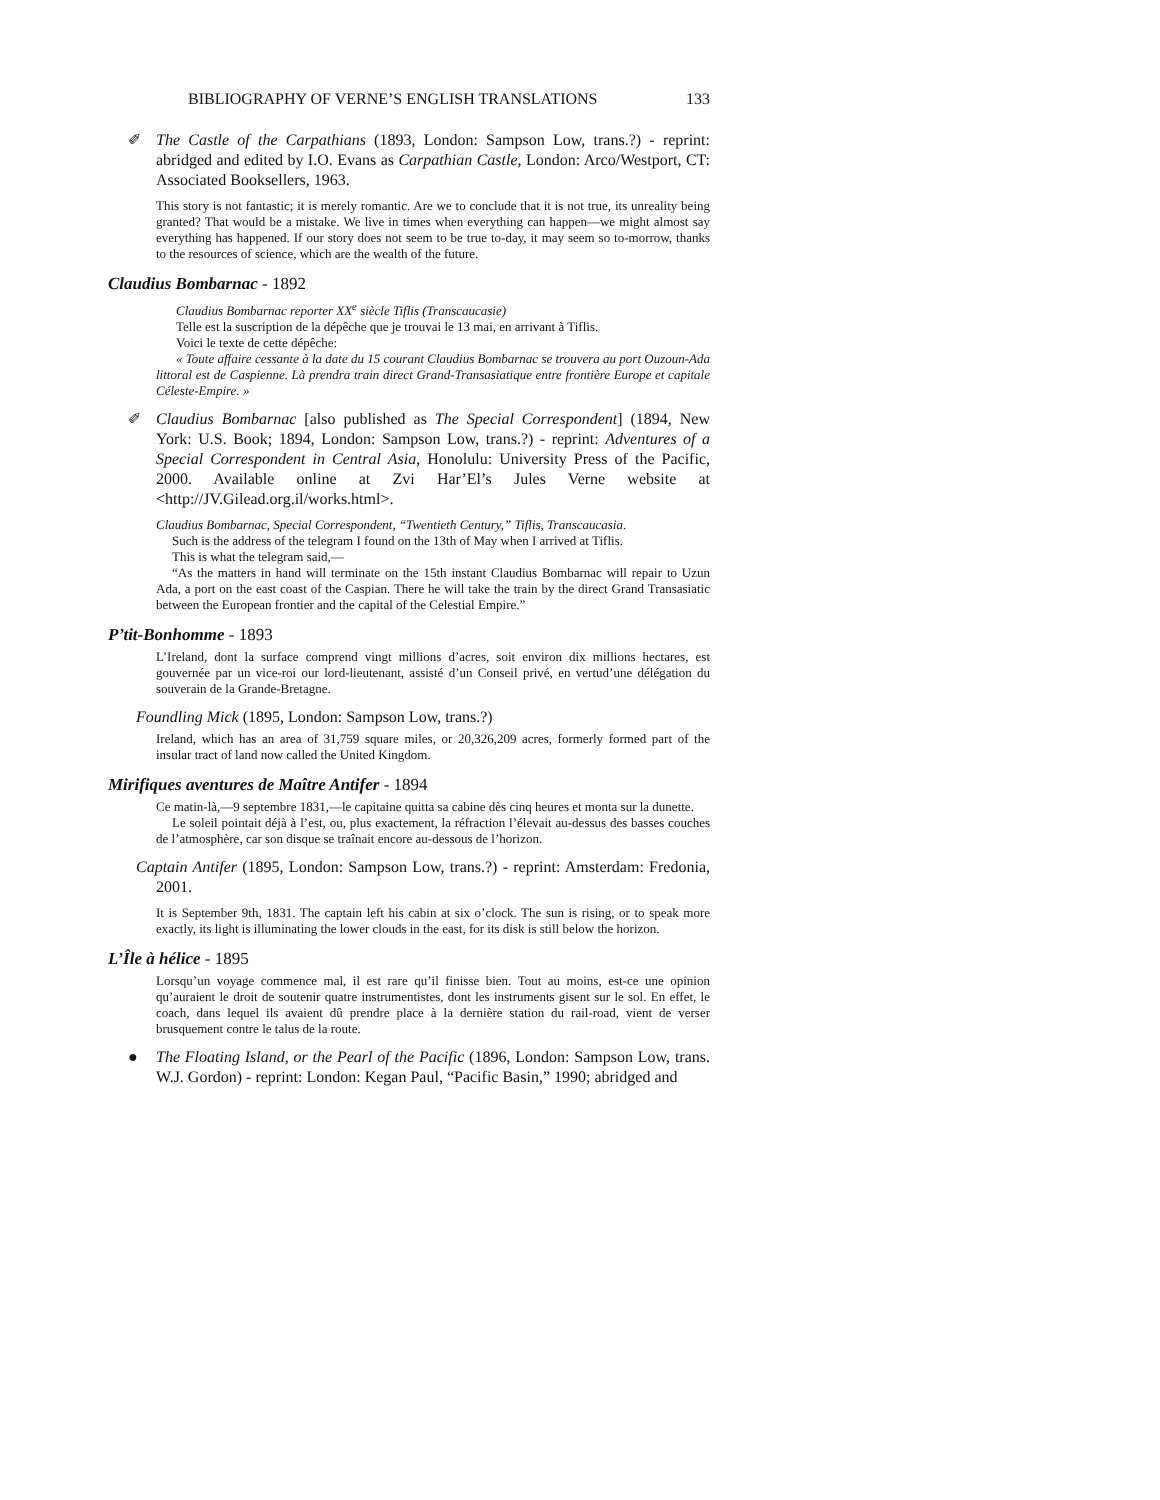BIBLIOGRAPHY OF VERNE’S ENGLISH TRANSLATIONS 133
✐ The Castle of the Carpathians (1893, London: Sampson Low, trans.?) - reprint: abridged and edited by I.O. Evans as Carpathian Castle, London: Arco/Westport, CT: Associated Booksellers, 1963.
This story is not fantastic; it is merely romantic. Are we to conclude that it is not true, its unreality being granted? That would be a mistake. We live in times when everything can happen—we might almost say everything has happened. If our story does not seem to be true to-day, it may seem so to-morrow, thanks to the resources of science, which are the wealth of the future.
Claudius Bombarnac - 1892
Claudius Bombarnac reporter XX<sup>e</sup> siècle Tiflis (Transcaucasie)
Telle est la suscription de la dépêche que je trouvai le 13 mai, en arrivant à Tiflis.
Voici le texte de cette dépêche:
« Toute affaire cessante à la date du 15 courant Claudius Bombarnac se trouvera au port Ouzoun-Ada littoral est de Caspienne. Là prendra train direct Grand-Transasiatique entre frontière Europe et capitale Céleste-Empire. »
✐ Claudius Bombarnac [also published as The Special Correspondent] (1894, New York: U.S. Book; 1894, London: Sampson Low, trans.?) - reprint: Adventures of a Special Correspondent in Central Asia, Honolulu: University Press of the Pacific, 2000. Available online at Zvi Har’El’s Jules Verne website at <http://JV.Gilead.org.il/works.html>.
Claudius Bombarnac, Special Correspondent, “Twentieth Century,” Tiflis, Transcaucasia.
Such is the address of the telegram I found on the 13th of May when I arrived at Tiflis.
This is what the telegram said,—
“As the matters in hand will terminate on the 15th instant Claudius Bombarnac will repair to Uzun Ada, a port on the east coast of the Caspian. There he will take the train by the direct Grand Transasiatic between the European frontier and the capital of the Celestial Empire.”
P’tit-Bonhomme - 1893
L’Ireland, dont la surface comprend vingt millions d’acres, soit environ dix millions hectares, est gouvernée par un vice-roi our lord-lieutenant, assisté d’un Conseil privé, en vertud’une délégation du souverain de la Grande-Bretagne.
Foundling Mick (1895, London: Sampson Low, trans.?)
Ireland, which has an area of 31,759 square miles, or 20,326,209 acres, formerly formed part of the insular tract of land now called the United Kingdom.
Mirifiques aventures de Maître Antifer - 1894
Ce matin-là,—9 septembre 1831,—le capitaine quitta sa cabine dès cinq heures et monta sur la dunette.
Le soleil pointait déjà à l’est, ou, plus exactement, la réfraction l’élevait au-dessus des basses couches de l’atmosphère, car son disque se traînait encore au-dessous de l’horizon.
Captain Antifer (1895, London: Sampson Low, trans.?) - reprint: Amsterdam: Fredonia, 2001.
It is September 9th, 1831. The captain left his cabin at six o’clock. The sun is rising, or to speak more exactly, its light is illuminating the lower clouds in the east, for its disk is still below the horizon.
L’Île à hélice - 1895
Lorsqu’un voyage commence mal, il est rare qu’il finisse bien. Tout au moins, est-ce une opinion qu’auraient le droit de soutenir quatre instrumentistes, dont les instruments gisent sur le sol. En effet, le coach, dans lequel ils avaient dû prendre place à la dernière station du rail-road, vient de verser brusquement contre le talus de la route.
● The Floating Island, or the Pearl of the Pacific (1896, London: Sampson Low, trans. W.J. Gordon) - reprint: London: Kegan Paul, “Pacific Basin,” 1990; abridged and